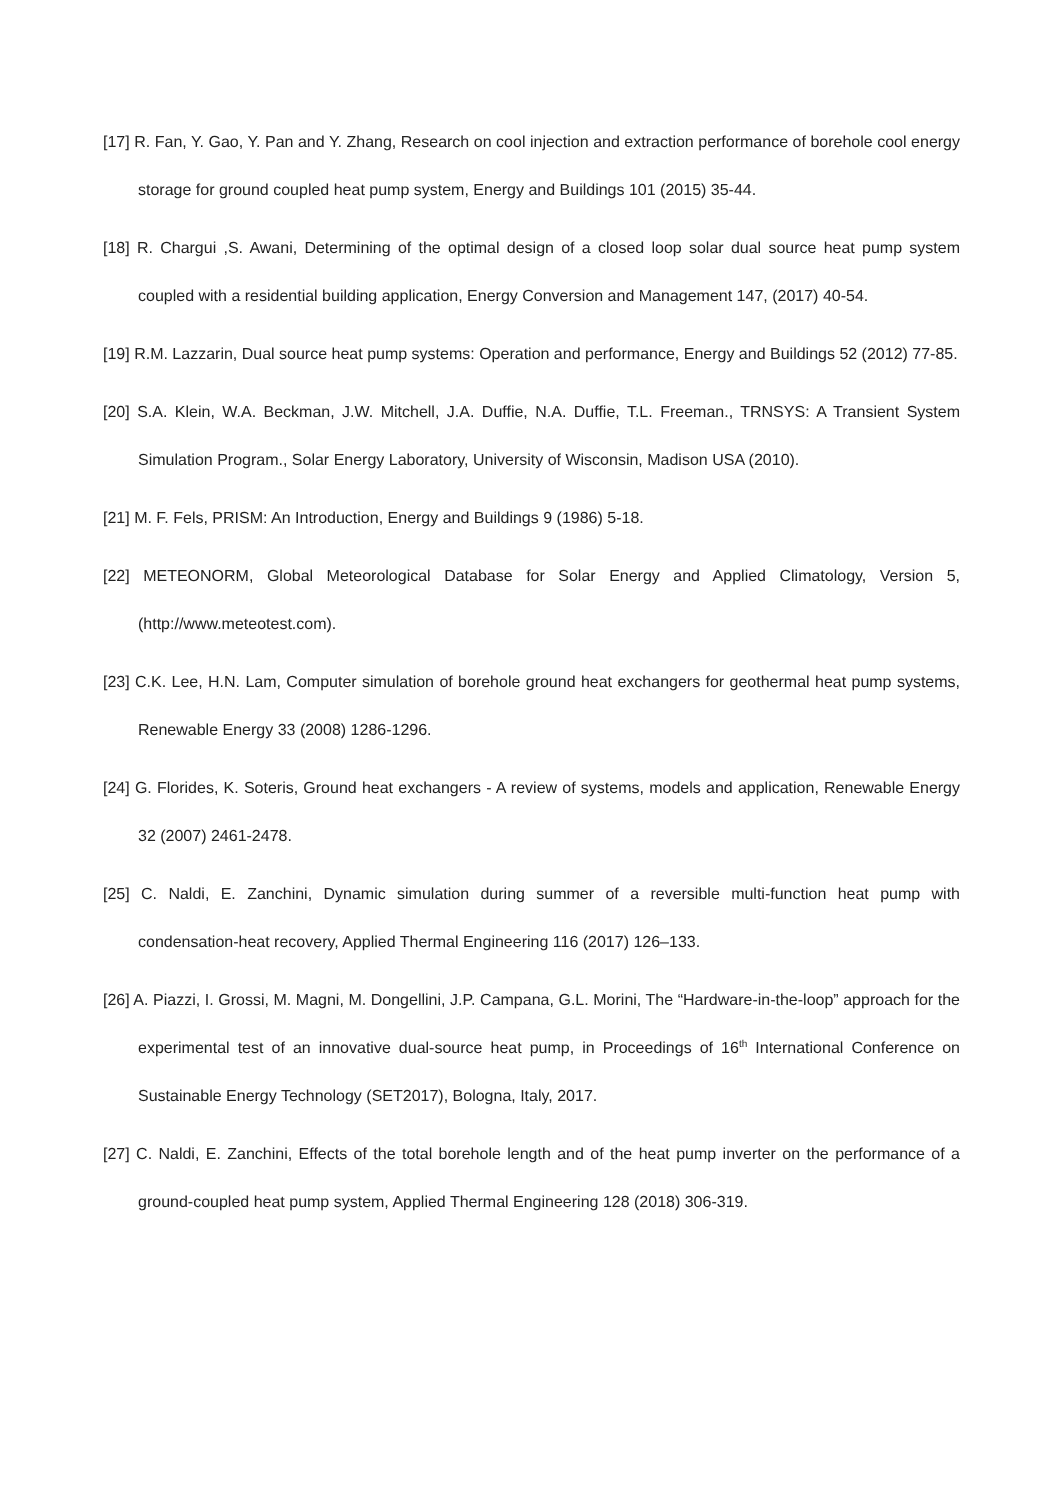[17] R. Fan, Y. Gao, Y. Pan and Y. Zhang, Research on cool injection and extraction performance of borehole cool energy storage for ground coupled heat pump system, Energy and Buildings 101 (2015) 35-44.
[18] R. Chargui ,S. Awani, Determining of the optimal design of a closed loop solar dual source heat pump system coupled with a residential building application, Energy Conversion and Management 147, (2017) 40-54.
[19] R.M. Lazzarin, Dual source heat pump systems: Operation and performance, Energy and Buildings 52 (2012) 77-85.
[20] S.A. Klein, W.A. Beckman, J.W. Mitchell, J.A. Duffie, N.A. Duffie, T.L. Freeman., TRNSYS: A Transient System Simulation Program., Solar Energy Laboratory, University of Wisconsin, Madison USA (2010).
[21] M. F. Fels, PRISM: An Introduction, Energy and Buildings 9 (1986) 5-18.
[22] METEONORM, Global Meteorological Database for Solar Energy and Applied Climatology, Version 5, (http://www.meteotest.com).
[23] C.K. Lee, H.N. Lam, Computer simulation of borehole ground heat exchangers for geothermal heat pump systems, Renewable Energy 33 (2008) 1286-1296.
[24] G. Florides, K. Soteris, Ground heat exchangers - A review of systems, models and application, Renewable Energy 32 (2007) 2461-2478.
[25] C. Naldi, E. Zanchini, Dynamic simulation during summer of a reversible multi-function heat pump with condensation-heat recovery, Applied Thermal Engineering 116 (2017) 126–133.
[26] A. Piazzi, I. Grossi, M. Magni, M. Dongellini, J.P. Campana, G.L. Morini, The “Hardware-in-the-loop” approach for the experimental test of an innovative dual-source heat pump, in Proceedings of 16<sup>th</sup> International Conference on Sustainable Energy Technology (SET2017), Bologna, Italy, 2017.
[27] C. Naldi, E. Zanchini, Effects of the total borehole length and of the heat pump inverter on the performance of a ground-coupled heat pump system, Applied Thermal Engineering 128 (2018) 306-319.